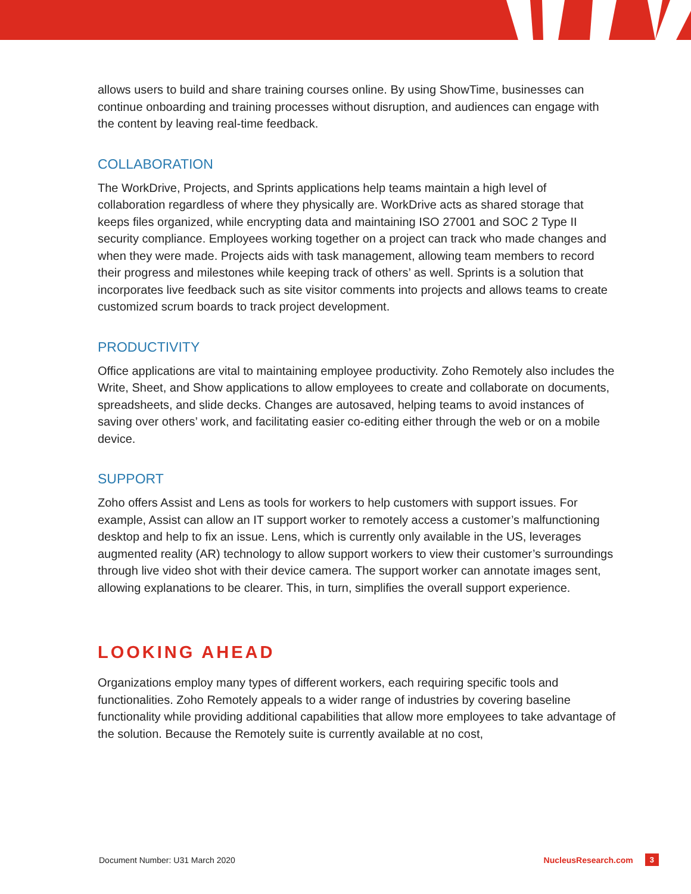allows users to build and share training courses online. By using ShowTime, businesses can continue onboarding and training processes without disruption, and audiences can engage with the content by leaving real-time feedback.
COLLABORATION
The WorkDrive, Projects, and Sprints applications help teams maintain a high level of collaboration regardless of where they physically are. WorkDrive acts as shared storage that keeps files organized, while encrypting data and maintaining ISO 27001 and SOC 2 Type II security compliance. Employees working together on a project can track who made changes and when they were made. Projects aids with task management, allowing team members to record their progress and milestones while keeping track of others’ as well. Sprints is a solution that incorporates live feedback such as site visitor comments into projects and allows teams to create customized scrum boards to track project development.
PRODUCTIVITY
Office applications are vital to maintaining employee productivity. Zoho Remotely also includes the Write, Sheet, and Show applications to allow employees to create and collaborate on documents, spreadsheets, and slide decks. Changes are autosaved, helping teams to avoid instances of saving over others’ work, and facilitating easier co-editing either through the web or on a mobile device.
SUPPORT
Zoho offers Assist and Lens as tools for workers to help customers with support issues. For example, Assist can allow an IT support worker to remotely access a customer’s malfunctioning desktop and help to fix an issue. Lens, which is currently only available in the US, leverages augmented reality (AR) technology to allow support workers to view their customer’s surroundings through live video shot with their device camera. The support worker can annotate images sent, allowing explanations to be clearer. This, in turn, simplifies the overall support experience.
LOOKING AHEAD
Organizations employ many types of different workers, each requiring specific tools and functionalities. Zoho Remotely appeals to a wider range of industries by covering baseline functionality while providing additional capabilities that allow more employees to take advantage of the solution. Because the Remotely suite is currently available at no cost,
Document Number: U31 March 2020 NucleusResearch.com 3